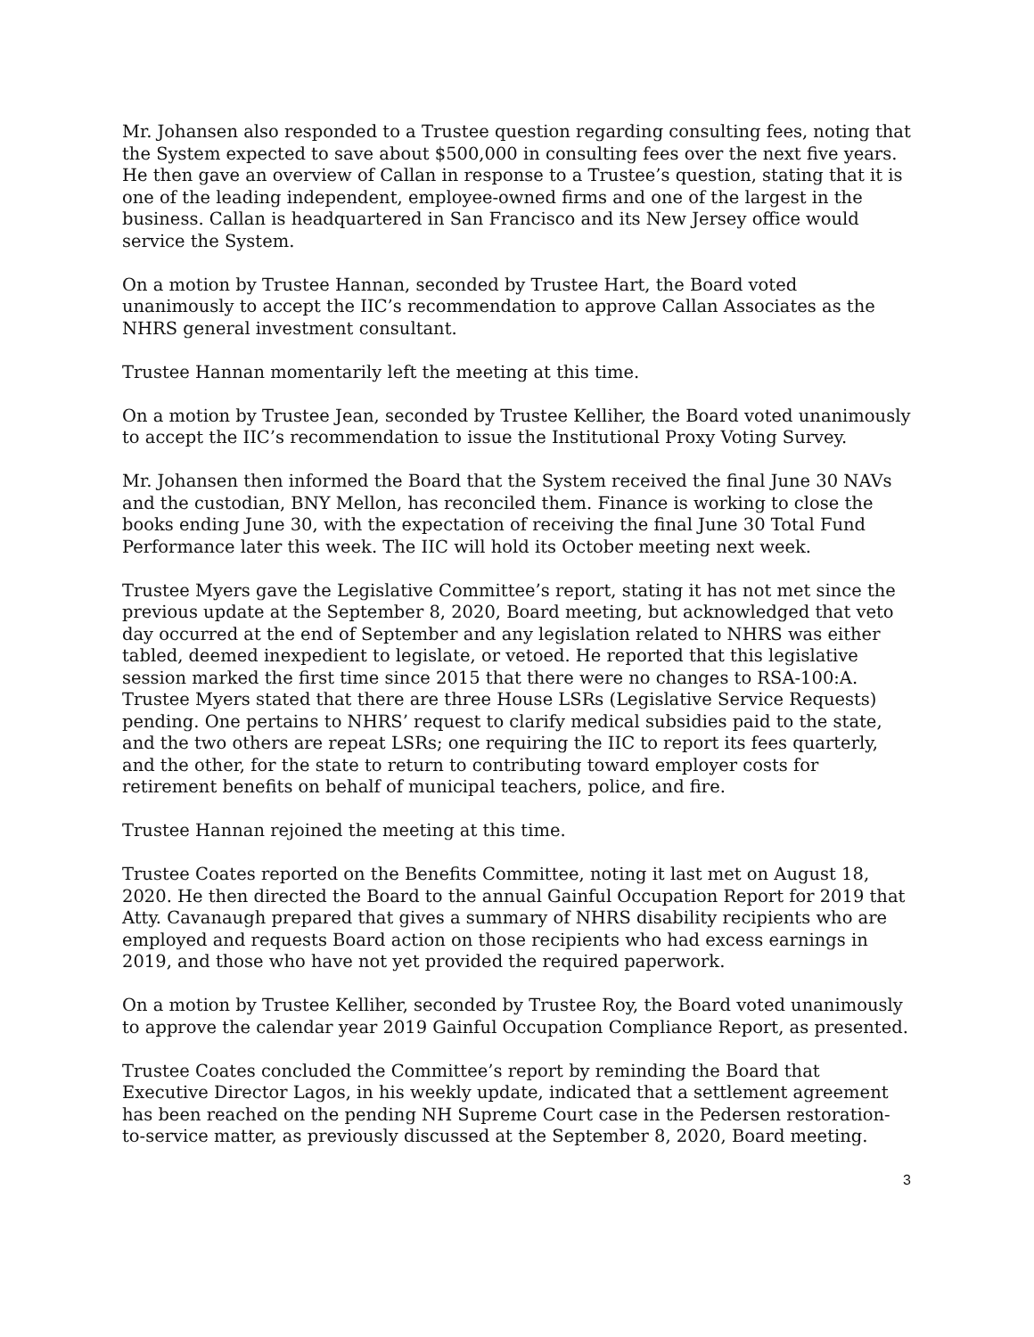Mr. Johansen also responded to a Trustee question regarding consulting fees, noting that the System expected to save about $500,000 in consulting fees over the next five years. He then gave an overview of Callan in response to a Trustee’s question, stating that it is one of the leading independent, employee-owned firms and one of the largest in the business. Callan is headquartered in San Francisco and its New Jersey office would service the System.
On a motion by Trustee Hannan, seconded by Trustee Hart, the Board voted unanimously to accept the IIC’s recommendation to approve Callan Associates as the NHRS general investment consultant.
Trustee Hannan momentarily left the meeting at this time.
On a motion by Trustee Jean, seconded by Trustee Kelliher, the Board voted unanimously to accept the IIC’s recommendation to issue the Institutional Proxy Voting Survey.
Mr. Johansen then informed the Board that the System received the final June 30 NAVs and the custodian, BNY Mellon, has reconciled them. Finance is working to close the books ending June 30, with the expectation of receiving the final June 30 Total Fund Performance later this week. The IIC will hold its October meeting next week.
Trustee Myers gave the Legislative Committee’s report, stating it has not met since the previous update at the September 8, 2020, Board meeting, but acknowledged that veto day occurred at the end of September and any legislation related to NHRS was either tabled, deemed inexpedient to legislate, or vetoed. He reported that this legislative session marked the first time since 2015 that there were no changes to RSA-100:A. Trustee Myers stated that there are three House LSRs (Legislative Service Requests) pending. One pertains to NHRS’ request to clarify medical subsidies paid to the state, and the two others are repeat LSRs; one requiring the IIC to report its fees quarterly, and the other, for the state to return to contributing toward employer costs for retirement benefits on behalf of municipal teachers, police, and fire.
Trustee Hannan rejoined the meeting at this time.
Trustee Coates reported on the Benefits Committee, noting it last met on August 18, 2020. He then directed the Board to the annual Gainful Occupation Report for 2019 that Atty. Cavanaugh prepared that gives a summary of NHRS disability recipients who are employed and requests Board action on those recipients who had excess earnings in 2019, and those who have not yet provided the required paperwork.
On a motion by Trustee Kelliher, seconded by Trustee Roy, the Board voted unanimously to approve the calendar year 2019 Gainful Occupation Compliance Report, as presented.
Trustee Coates concluded the Committee’s report by reminding the Board that Executive Director Lagos, in his weekly update, indicated that a settlement agreement has been reached on the pending NH Supreme Court case in the Pedersen restoration-to-service matter, as previously discussed at the September 8, 2020, Board meeting.
3